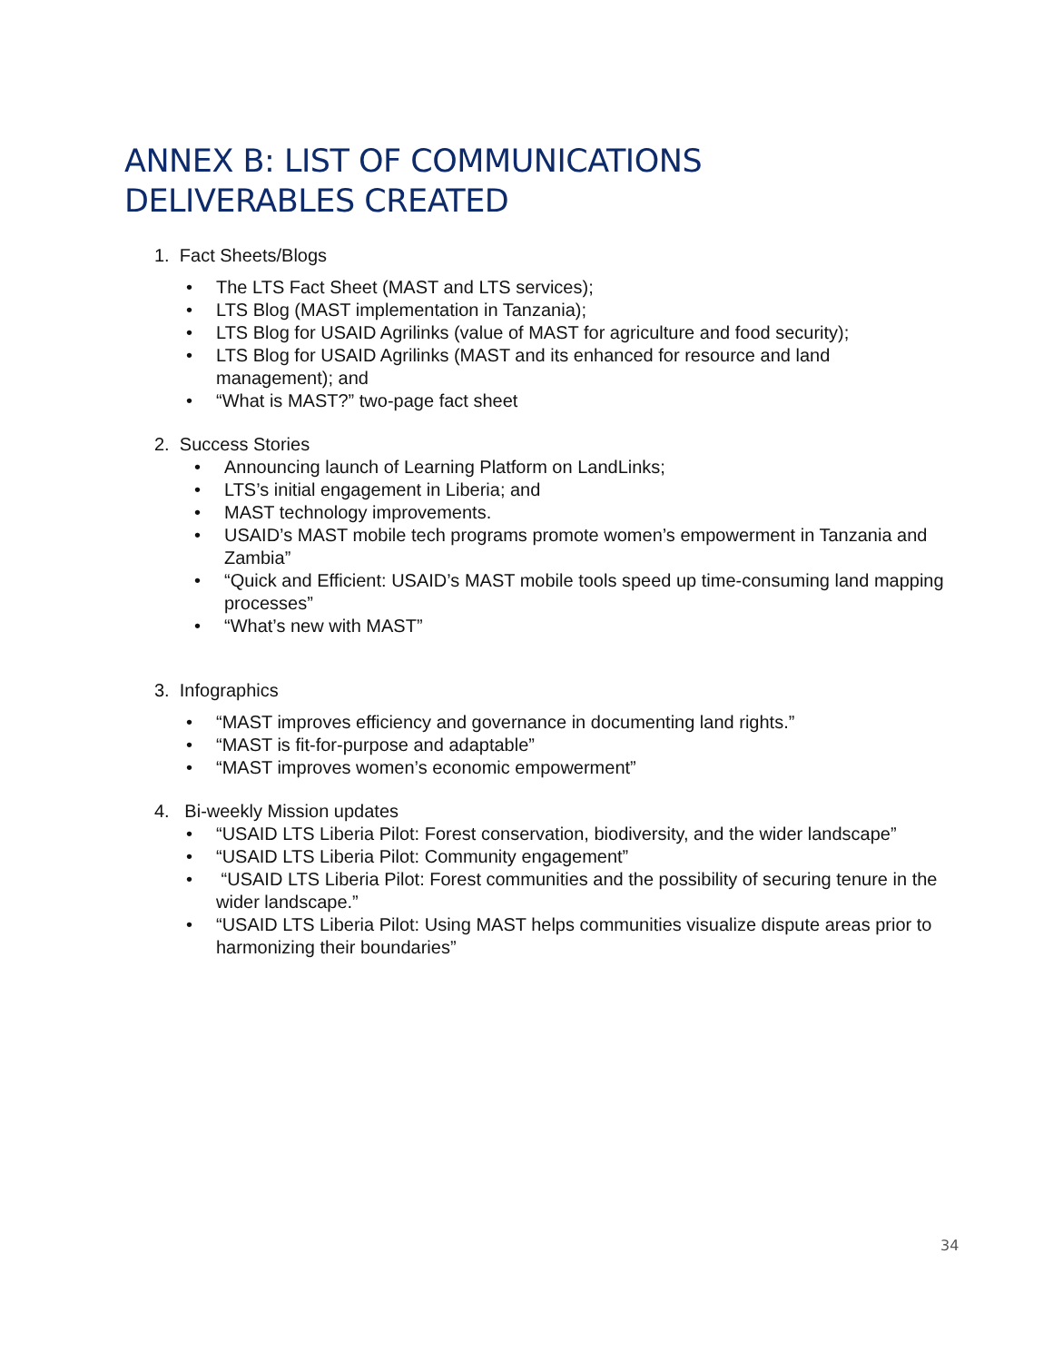ANNEX B: LIST OF COMMUNICATIONS
DELIVERABLES CREATED
1. Fact Sheets/Blogs
• The LTS Fact Sheet (MAST and LTS services);
• LTS Blog (MAST implementation in Tanzania);
• LTS Blog for USAID Agrilinks (value of MAST for agriculture and food security);
• LTS Blog for USAID Agrilinks (MAST and its enhanced for resource and land management); and
• “What is MAST?” two-page fact sheet
2. Success Stories
• Announcing launch of Learning Platform on LandLinks;
• LTS’s initial engagement in Liberia; and
• MAST technology improvements.
• USAID’s MAST mobile tech programs promote women’s empowerment in Tanzania and Zambia”
• “Quick and Efficient: USAID’s MAST mobile tools speed up time-consuming land mapping processes”
• “What’s new with MAST”
3. Infographics
• “MAST improves efficiency and governance in documenting land rights.”
• “MAST is fit-for-purpose and adaptable”
• “MAST improves women’s economic empowerment”
4. Bi-weekly Mission updates
• “USAID LTS Liberia Pilot: Forest conservation, biodiversity, and the wider landscape”
• “USAID LTS Liberia Pilot: Community engagement”
• “USAID LTS Liberia Pilot: Forest communities and the possibility of securing tenure in the wider landscape.”
• “USAID LTS Liberia Pilot: Using MAST helps communities visualize dispute areas prior to harmonizing their boundaries”
34